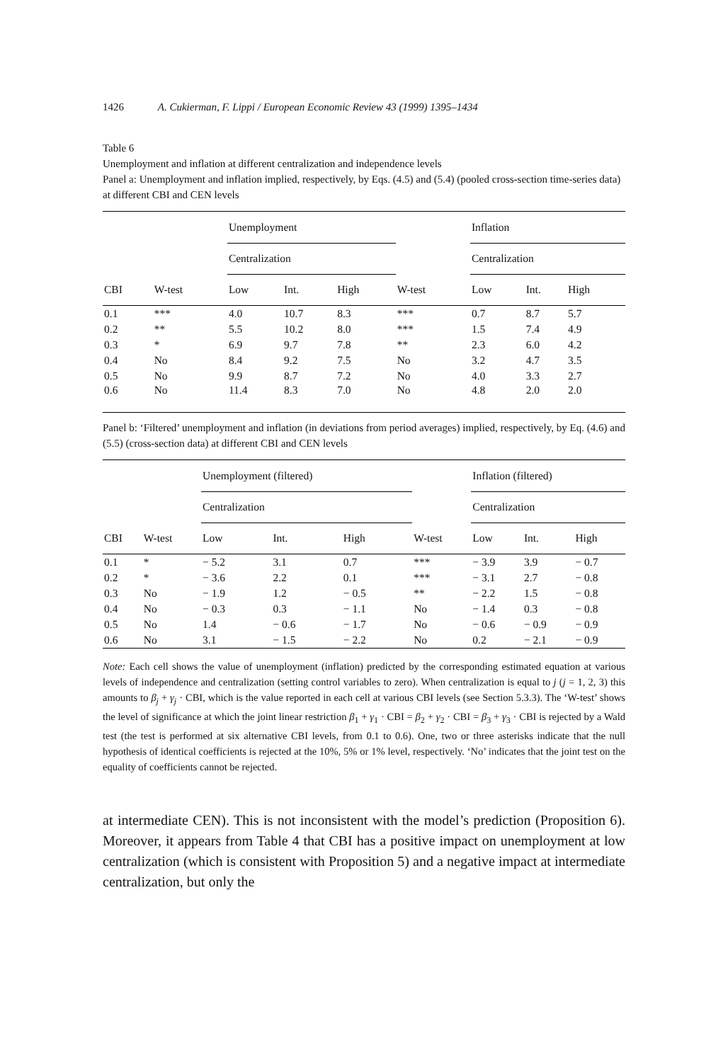1426 A. Cukierman, F. Lippi / European Economic Review 43 (1999) 1395–1434
Table 6
Unemployment and inflation at different centralization and independence levels
Panel a: Unemployment and inflation implied, respectively, by Eqs. (4.5) and (5.4) (pooled cross-section time-series data) at different CBI and CEN levels
| | | Unemployment | | | | Inflation | | |
| | | Centralization | | | | Centralization | | |
| CBI | W-test | Low | Int. | High | W-test | Low | Int. | High |
| 0.1 | *** | 4.0 | 10.7 | 8.3 | *** | 0.7 | 8.7 | 5.7 |
| 0.2 | ** | 5.5 | 10.2 | 8.0 | *** | 1.5 | 7.4 | 4.9 |
| 0.3 | * | 6.9 | 9.7 | 7.8 | ** | 2.3 | 6.0 | 4.2 |
| 0.4 | No | 8.4 | 9.2 | 7.5 | No | 3.2 | 4.7 | 3.5 |
| 0.5 | No | 9.9 | 8.7 | 7.2 | No | 4.0 | 3.3 | 2.7 |
| 0.6 | No | 11.4 | 8.3 | 7.0 | No | 4.8 | 2.0 | 2.0 |
Panel b: ‘Filtered’ unemployment and inflation (in deviations from period averages) implied, respectively, by Eq. (4.6) and (5.5) (cross-section data) at different CBI and CEN levels
| | | Unemployment (filtered) | | | | Inflation (filtered) | | |
| | | Centralization | | | | Centralization | | |
| CBI | W-test | Low | Int. | High | W-test | Low | Int. | High |
| 0.1 | * | − 5.2 | 3.1 | 0.7 | *** | − 3.9 | 3.9 | − 0.7 |
| 0.2 | * | − 3.6 | 2.2 | 0.1 | *** | − 3.1 | 2.7 | − 0.8 |
| 0.3 | No | − 1.9 | 1.2 | − 0.5 | ** | − 2.2 | 1.5 | − 0.8 |
| 0.4 | No | − 0.3 | 0.3 | − 1.1 | No | − 1.4 | 0.3 | − 0.8 |
| 0.5 | No | 1.4 | − 0.6 | − 1.7 | No | − 0.6 | − 0.9 | − 0.9 |
| 0.6 | No | 3.1 | − 1.5 | − 2.2 | No | 0.2 | − 2.1 | − 0.9 |
Note: Each cell shows the value of unemployment (inflation) predicted by the corresponding estimated equation at various levels of independence and centralization (setting control variables to zero). When centralization is equal to j (j = 1, 2, 3) this amounts to β<sub>j</sub> + γ<sub>j</sub> · CBI, which is the value reported in each cell at various CBI levels (see Section 5.3.3). The ‘W-test’ shows the level of significance at which the joint linear restriction β<sub>1</sub> + γ<sub>1</sub> · CBI = β<sub>2</sub> + γ<sub>2</sub> · CBI = β<sub>3</sub> + γ<sub>3</sub> · CBI is rejected by a Wald test (the test is performed at six alternative CBI levels, from 0.1 to 0.6). One, two or three asterisks indicate that the null hypothesis of identical coefficients is rejected at the 10%, 5% or 1% level, respectively. ‘No’ indicates that the joint test on the equality of coefficients cannot be rejected.
at intermediate CEN). This is not inconsistent with the model’s prediction (Proposition 6). Moreover, it appears from Table 4 that CBI has a positive impact on unemployment at low centralization (which is consistent with Proposition 5) and a negative impact at intermediate centralization, but only the